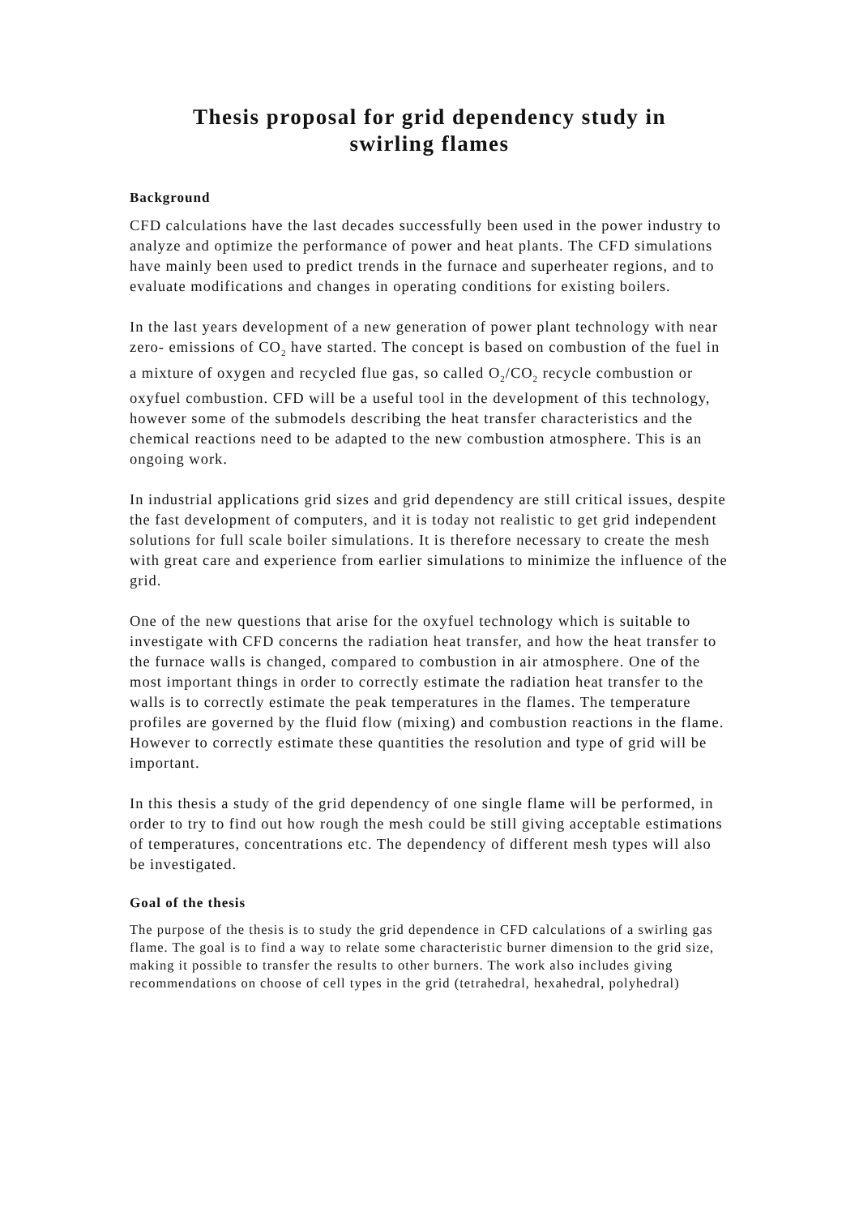Thesis proposal for grid dependency study in
swirling flames
Background
CFD calculations have the last decades successfully been used in the power industry to analyze and optimize the performance of power and heat plants. The CFD simulations have mainly been used to predict trends in the furnace and superheater regions, and to evaluate modifications and changes in operating conditions for existing boilers.
In the last years development of a new generation of power plant technology with near zero- emissions of CO<sub>2</sub> have started. The concept is based on combustion of the fuel in a mixture of oxygen and recycled flue gas, so called O<sub>2</sub>/CO<sub>2</sub> recycle combustion or oxyfuel combustion. CFD will be a useful tool in the development of this technology, however some of the submodels describing the heat transfer characteristics and the chemical reactions need to be adapted to the new combustion atmosphere. This is an ongoing work.
In industrial applications grid sizes and grid dependency are still critical issues, despite the fast development of computers, and it is today not realistic to get grid independent solutions for full scale boiler simulations. It is therefore necessary to create the mesh with great care and experience from earlier simulations to minimize the influence of the grid.
One of the new questions that arise for the oxyfuel technology which is suitable to investigate with CFD concerns the radiation heat transfer, and how the heat transfer to the furnace walls is changed, compared to combustion in air atmosphere. One of the most important things in order to correctly estimate the radiation heat transfer to the walls is to correctly estimate the peak temperatures in the flames. The temperature profiles are governed by the fluid flow (mixing) and combustion reactions in the flame. However to correctly estimate these quantities the resolution and type of grid will be important.
In this thesis a study of the grid dependency of one single flame will be performed, in order to try to find out how rough the mesh could be still giving acceptable estimations of temperatures, concentrations etc. The dependency of different mesh types will also be investigated.
Goal of the thesis
The purpose of the thesis is to study the grid dependence in CFD calculations of a swirling gas flame. The goal is to find a way to relate some characteristic burner dimension to the grid size, making it possible to transfer the results to other burners. The work also includes giving recommendations on choose of cell types in the grid (tetrahedral, hexahedral, polyhedral)